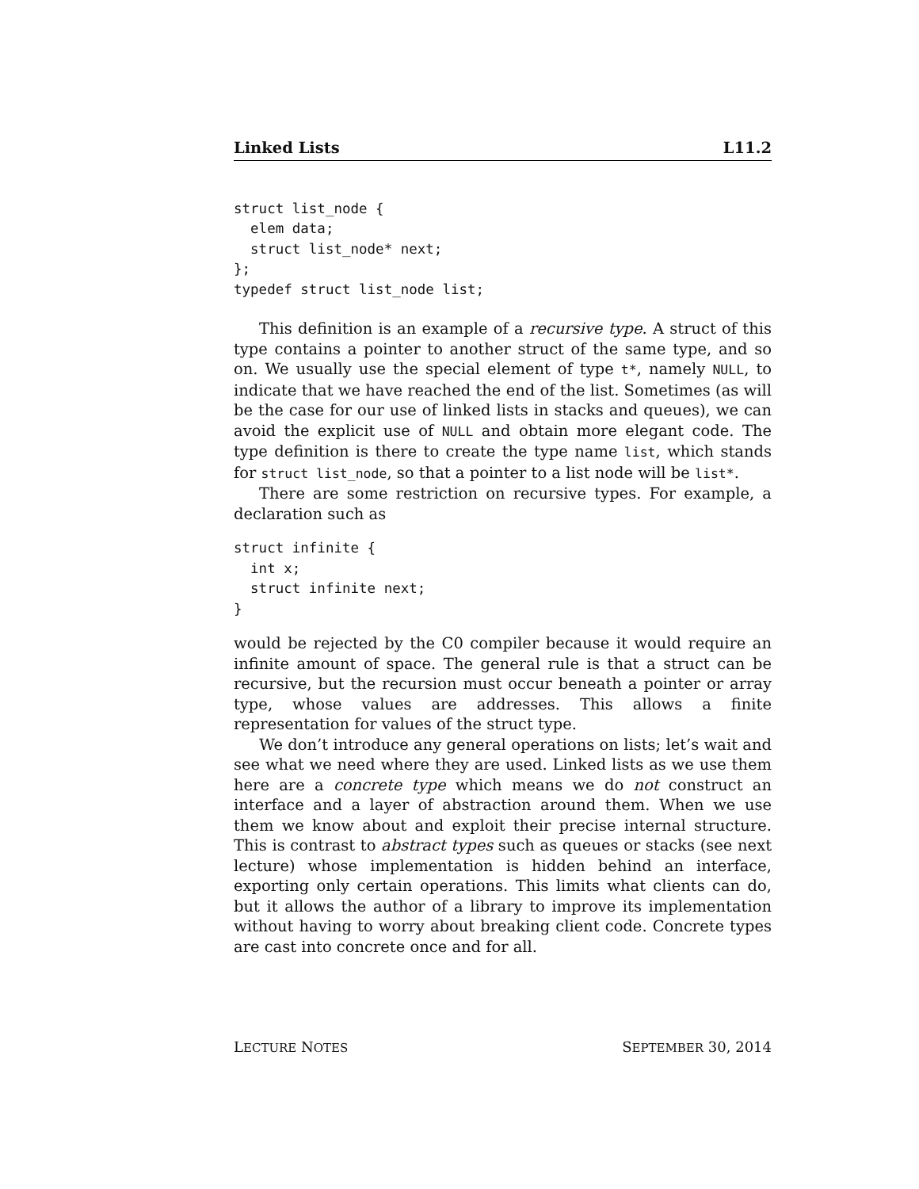Linked Lists L11.2
struct list_node {
  elem data;
  struct list_node* next;
};
typedef struct list_node list;
This definition is an example of a recursive type. A struct of this type contains a pointer to another struct of the same type, and so on. We usually use the special element of type t*, namely NULL, to indicate that we have reached the end of the list. Sometimes (as will be the case for our use of linked lists in stacks and queues), we can avoid the explicit use of NULL and obtain more elegant code. The type definition is there to create the type name list, which stands for struct list_node, so that a pointer to a list node will be list*.
There are some restriction on recursive types. For example, a declaration such as
struct infinite {
  int x;
  struct infinite next;
}
would be rejected by the C0 compiler because it would require an infinite amount of space. The general rule is that a struct can be recursive, but the recursion must occur beneath a pointer or array type, whose values are addresses. This allows a finite representation for values of the struct type.
We don’t introduce any general operations on lists; let’s wait and see what we need where they are used. Linked lists as we use them here are a concrete type which means we do not construct an interface and a layer of abstraction around them. When we use them we know about and exploit their precise internal structure. This is contrast to abstract types such as queues or stacks (see next lecture) whose implementation is hidden behind an interface, exporting only certain operations. This limits what clients can do, but it allows the author of a library to improve its implementation without having to worry about breaking client code. Concrete types are cast into concrete once and for all.
LECTURE NOTES SEPTEMBER 30, 2014